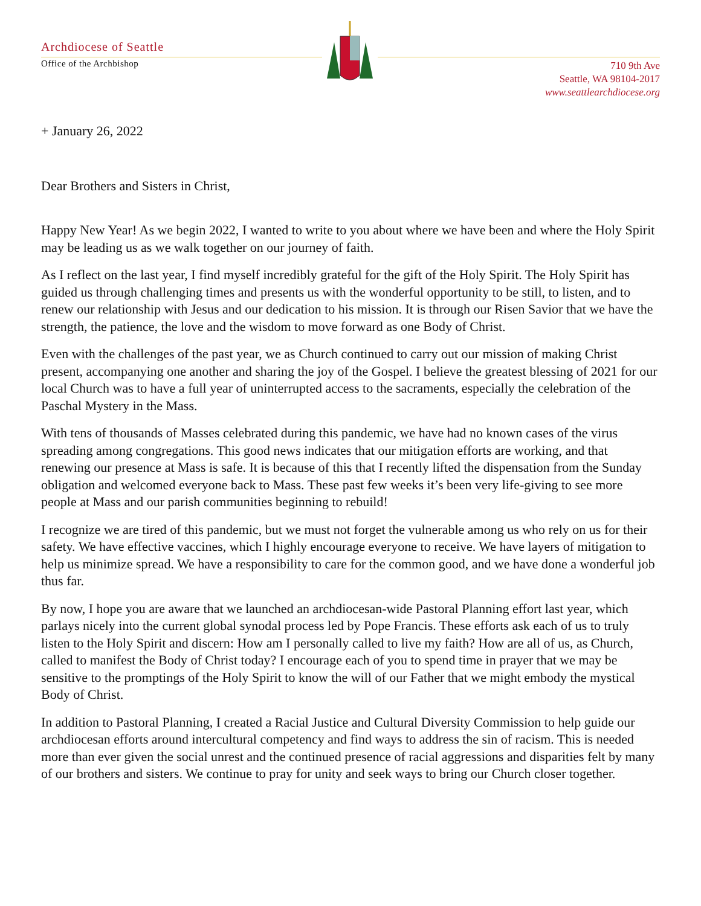Archdiocese of Seattle
Office of the Archbishop
710 9th Ave
Seattle, WA 98104-2017
www.seattlearchdiocese.org
+ January 26, 2022
Dear Brothers and Sisters in Christ,
Happy New Year! As we begin 2022, I wanted to write to you about where we have been and where the Holy Spirit may be leading us as we walk together on our journey of faith.
As I reflect on the last year, I find myself incredibly grateful for the gift of the Holy Spirit. The Holy Spirit has guided us through challenging times and presents us with the wonderful opportunity to be still, to listen, and to renew our relationship with Jesus and our dedication to his mission. It is through our Risen Savior that we have the strength, the patience, the love and the wisdom to move forward as one Body of Christ.
Even with the challenges of the past year, we as Church continued to carry out our mission of making Christ present, accompanying one another and sharing the joy of the Gospel. I believe the greatest blessing of 2021 for our local Church was to have a full year of uninterrupted access to the sacraments, especially the celebration of the Paschal Mystery in the Mass.
With tens of thousands of Masses celebrated during this pandemic, we have had no known cases of the virus spreading among congregations. This good news indicates that our mitigation efforts are working, and that renewing our presence at Mass is safe. It is because of this that I recently lifted the dispensation from the Sunday obligation and welcomed everyone back to Mass. These past few weeks it’s been very life-giving to see more people at Mass and our parish communities beginning to rebuild!
I recognize we are tired of this pandemic, but we must not forget the vulnerable among us who rely on us for their safety. We have effective vaccines, which I highly encourage everyone to receive. We have layers of mitigation to help us minimize spread. We have a responsibility to care for the common good, and we have done a wonderful job thus far.
By now, I hope you are aware that we launched an archdiocesan-wide Pastoral Planning effort last year, which parlays nicely into the current global synodal process led by Pope Francis. These efforts ask each of us to truly listen to the Holy Spirit and discern: How am I personally called to live my faith? How are all of us, as Church, called to manifest the Body of Christ today? I encourage each of you to spend time in prayer that we may be sensitive to the promptings of the Holy Spirit to know the will of our Father that we might embody the mystical Body of Christ.
In addition to Pastoral Planning, I created a Racial Justice and Cultural Diversity Commission to help guide our archdiocesan efforts around intercultural competency and find ways to address the sin of racism. This is needed more than ever given the social unrest and the continued presence of racial aggressions and disparities felt by many of our brothers and sisters. We continue to pray for unity and seek ways to bring our Church closer together.